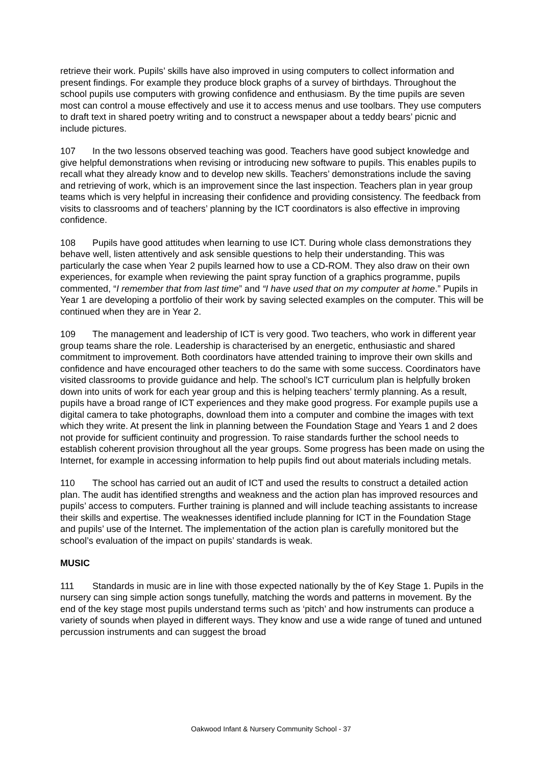retrieve their work. Pupils’ skills have also improved in using computers to collect information and present findings. For example they produce block graphs of a survey of birthdays. Throughout the school pupils use computers with growing confidence and enthusiasm. By the time pupils are seven most can control a mouse effectively and use it to access menus and use toolbars. They use computers to draft text in shared poetry writing and to construct a newspaper about a teddy bears’ picnic and include pictures.
107 In the two lessons observed teaching was good. Teachers have good subject knowledge and give helpful demonstrations when revising or introducing new software to pupils. This enables pupils to recall what they already know and to develop new skills. Teachers’ demonstrations include the saving and retrieving of work, which is an improvement since the last inspection. Teachers plan in year group teams which is very helpful in increasing their confidence and providing consistency. The feedback from visits to classrooms and of teachers’ planning by the ICT coordinators is also effective in improving confidence.
108 Pupils have good attitudes when learning to use ICT. During whole class demonstrations they behave well, listen attentively and ask sensible questions to help their understanding. This was particularly the case when Year 2 pupils learned how to use a CD-ROM. They also draw on their own experiences, for example when reviewing the paint spray function of a graphics programme, pupils commented, “I remember that from last time” and “I have used that on my computer at home.” Pupils in Year 1 are developing a portfolio of their work by saving selected examples on the computer. This will be continued when they are in Year 2.
109 The management and leadership of ICT is very good. Two teachers, who work in different year group teams share the role. Leadership is characterised by an energetic, enthusiastic and shared commitment to improvement. Both coordinators have attended training to improve their own skills and confidence and have encouraged other teachers to do the same with some success. Coordinators have visited classrooms to provide guidance and help. The school’s ICT curriculum plan is helpfully broken down into units of work for each year group and this is helping teachers’ termly planning. As a result, pupils have a broad range of ICT experiences and they make good progress. For example pupils use a digital camera to take photographs, download them into a computer and combine the images with text which they write. At present the link in planning between the Foundation Stage and Years 1 and 2 does not provide for sufficient continuity and progression. To raise standards further the school needs to establish coherent provision throughout all the year groups. Some progress has been made on using the Internet, for example in accessing information to help pupils find out about materials including metals.
110 The school has carried out an audit of ICT and used the results to construct a detailed action plan. The audit has identified strengths and weakness and the action plan has improved resources and pupils’ access to computers. Further training is planned and will include teaching assistants to increase their skills and expertise. The weaknesses identified include planning for ICT in the Foundation Stage and pupils’ use of the Internet. The implementation of the action plan is carefully monitored but the school’s evaluation of the impact on pupils’ standards is weak.
MUSIC
111 Standards in music are in line with those expected nationally by the of Key Stage 1. Pupils in the nursery can sing simple action songs tunefully, matching the words and patterns in movement. By the end of the key stage most pupils understand terms such as ‘pitch’ and how instruments can produce a variety of sounds when played in different ways. They know and use a wide range of tuned and untuned percussion instruments and can suggest the broad
Oakwood Infant & Nursery Community School - 37